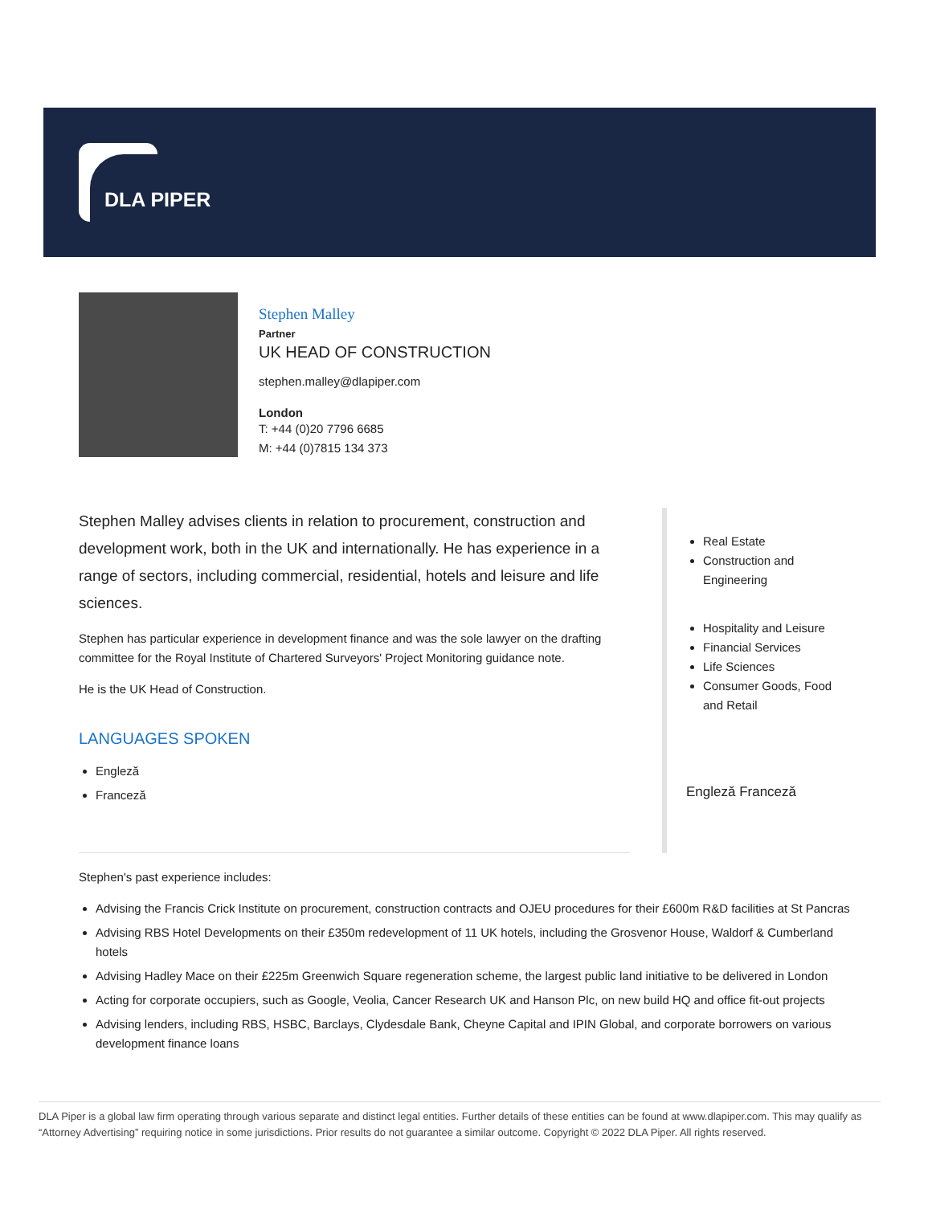DLA PIPER
Stephen Malley
Partner
UK HEAD OF CONSTRUCTION
stephen.malley@dlapiper.com
London
T: +44 (0)20 7796 6685
M: +44 (0)7815 134 373
Stephen Malley advises clients in relation to procurement, construction and development work, both in the UK and internationally. He has experience in a range of sectors, including commercial, residential, hotels and leisure and life sciences.
Stephen has particular experience in development finance and was the sole lawyer on the drafting committee for the Royal Institute of Chartered Surveyors' Project Monitoring guidance note.
He is the UK Head of Construction.
LANGUAGES SPOKEN
Engleză
Franceză
Real Estate
Construction and Engineering
Hospitality and Leisure
Financial Services
Life Sciences
Consumer Goods, Food and Retail
Engleză Franceză
Stephen's past experience includes:
Advising the Francis Crick Institute on procurement, construction contracts and OJEU procedures for their £600m R&D facilities at St Pancras
Advising RBS Hotel Developments on their £350m redevelopment of 11 UK hotels, including the Grosvenor House, Waldorf & Cumberland hotels
Advising Hadley Mace on their £225m Greenwich Square regeneration scheme, the largest public land initiative to be delivered in London
Acting for corporate occupiers, such as Google, Veolia, Cancer Research UK and Hanson Plc, on new build HQ and office fit-out projects
Advising lenders, including RBS, HSBC, Barclays, Clydesdale Bank, Cheyne Capital and IPIN Global, and corporate borrowers on various development finance loans
DLA Piper is a global law firm operating through various separate and distinct legal entities. Further details of these entities can be found at www.dlapiper.com. This may qualify as “Attorney Advertising” requiring notice in some jurisdictions. Prior results do not guarantee a similar outcome. Copyright © 2022 DLA Piper. All rights reserved.